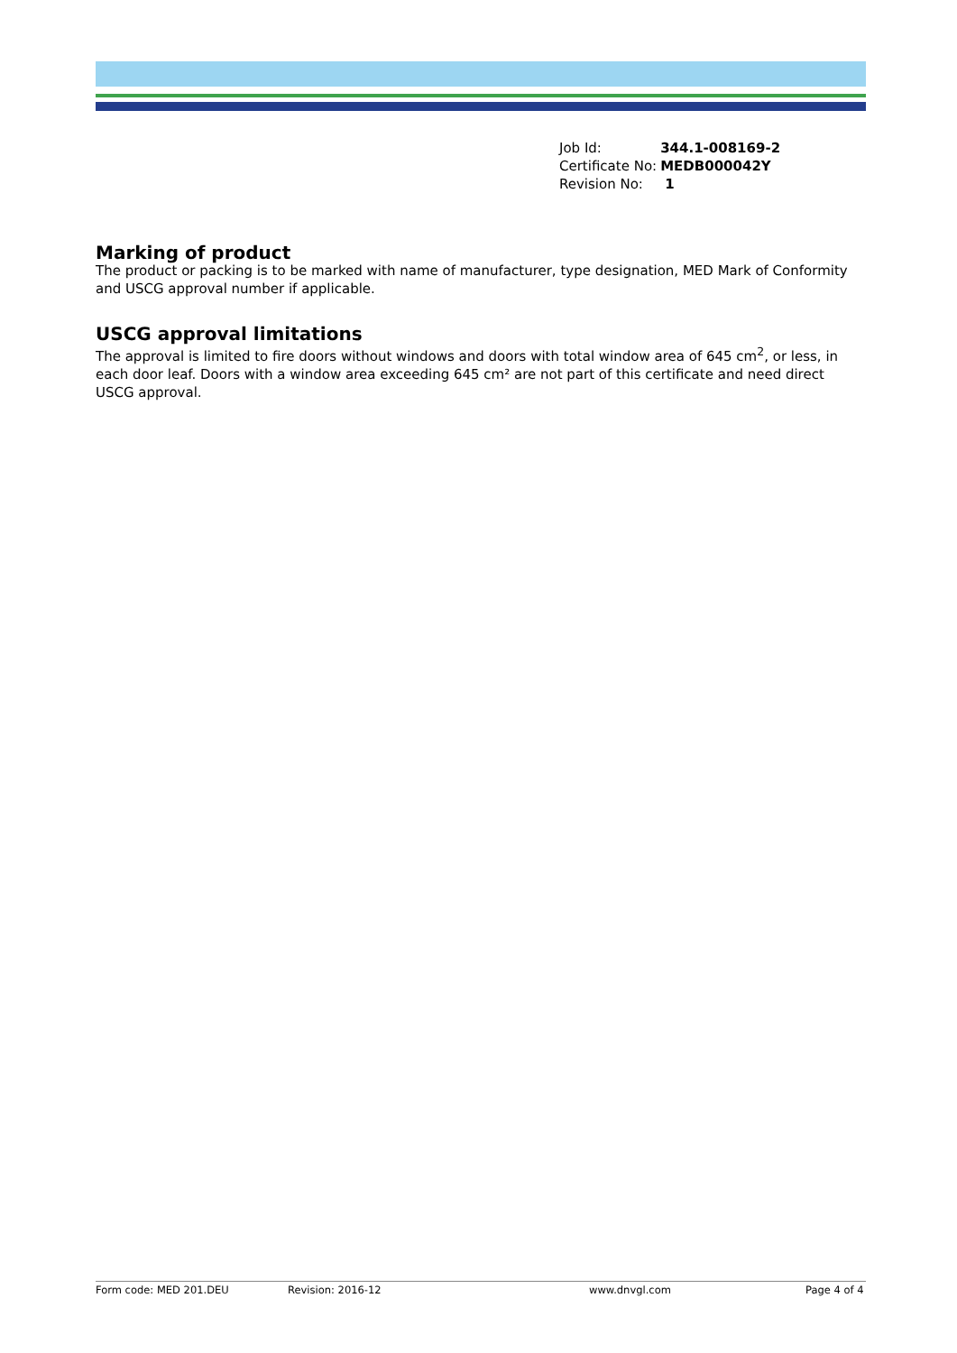| Job Id: | 344.1-008169-2 |
| Certificate No: | MEDB000042Y |
| Revision No: | 1 |
Marking of product
The product or packing is to be marked with name of manufacturer, type designation, MED Mark of Conformity and USCG approval number if applicable.
USCG approval limitations
The approval is limited to fire doors without windows and doors with total window area of 645 cm<sup>2</sup>, or less, in each door leaf. Doors with a window area exceeding 645 cm² are not part of this certificate and need direct USCG approval.
Form code: MED 201.DEU Revision: 2016-12 www.dnvgl.com Page 4 of 4